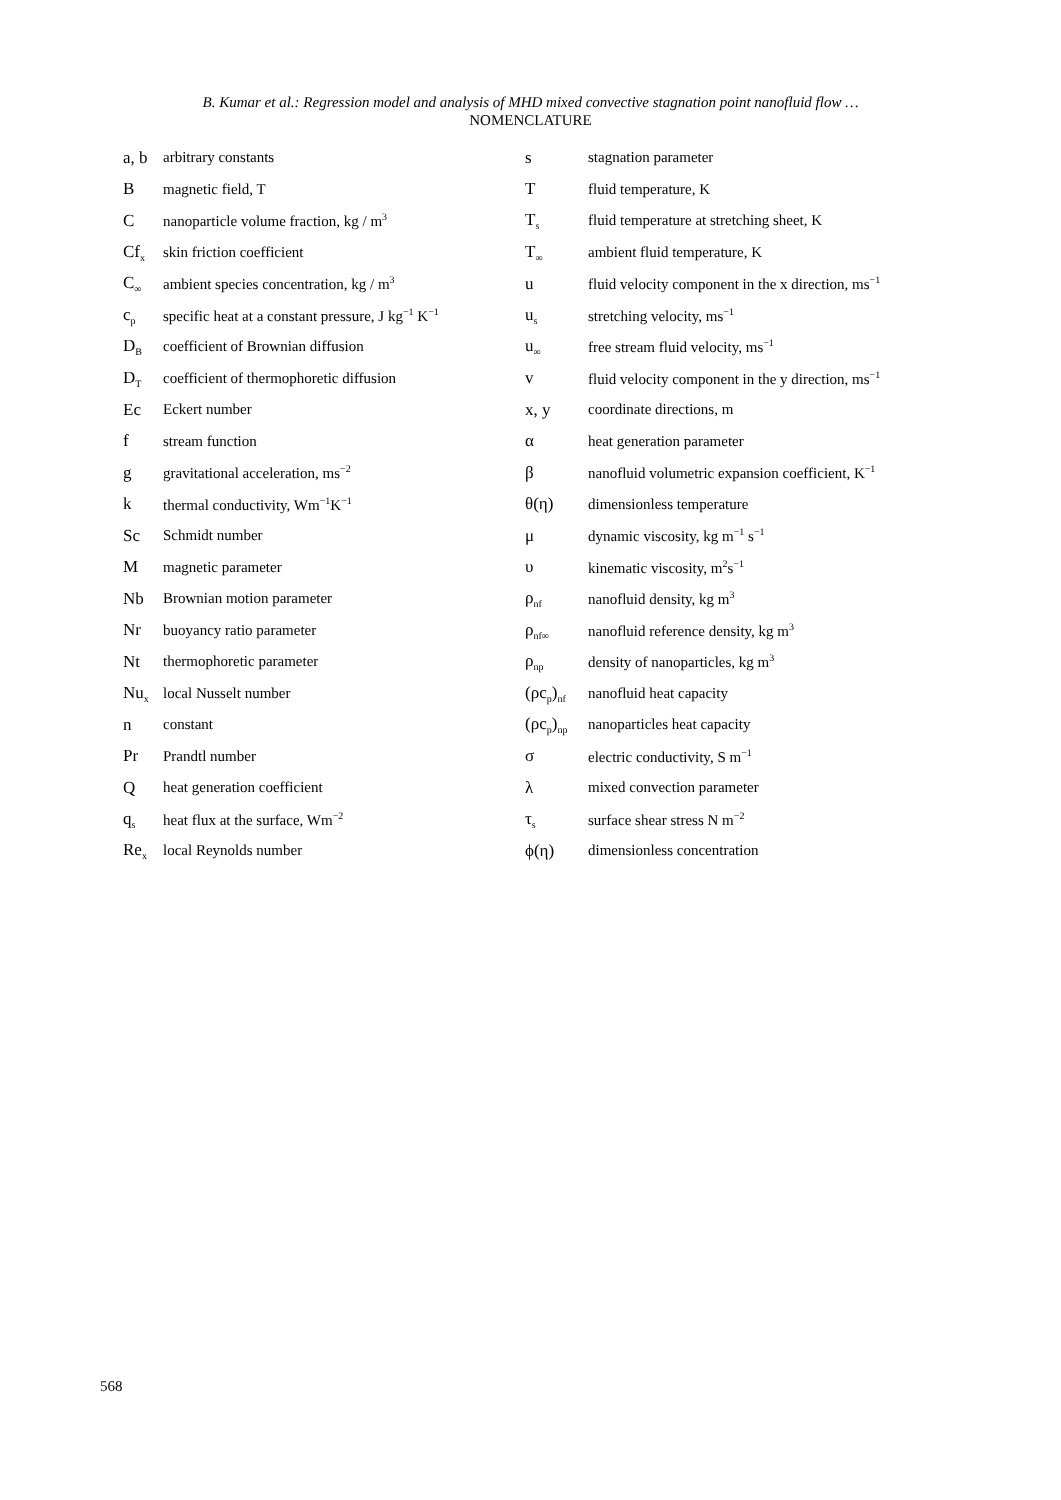B. Kumar et al.: Regression model and analysis of MHD mixed convective stagnation point nanofluid flow …
NOMENCLATURE
| a, b | arbitrary constants | s | stagnation parameter |
| B | magnetic field, T | T | fluid temperature, K |
| C | nanoparticle volume fraction, kg / m<sup>3</sup> | T<sub>s</sub> | fluid temperature at stretching sheet, K |
| Cf<sub>x</sub> | skin friction coefficient | T<sub>∞</sub> | ambient fluid temperature, K |
| C<sub>∞</sub> | ambient species concentration, kg / m<sup>3</sup> | u | fluid velocity component in the x direction, ms<sup>−1</sup> |
| c<sub>p</sub> | specific heat at a constant pressure, J kg<sup>−1</sup> K<sup>−1</sup> | u<sub>s</sub> | stretching velocity, ms<sup>−1</sup> |
| D<sub>B</sub> | coefficient of Brownian diffusion | u<sub>∞</sub> | free stream fluid velocity, ms<sup>−1</sup> |
| D<sub>T</sub> | coefficient of thermophoretic diffusion | v | fluid velocity component in the y direction, ms<sup>−1</sup> |
| Ec | Eckert number | x, y | coordinate directions, m |
| f | stream function | α | heat generation parameter |
| g | gravitational acceleration, ms<sup>−2</sup> | β | nanofluid volumetric expansion coefficient, K<sup>−1</sup> |
| k | thermal conductivity, Wm<sup>−1</sup>K<sup>−1</sup> | θ(η) | dimensionless temperature |
| Sc | Schmidt number | μ | dynamic viscosity, kg m<sup>−1</sup> s<sup>−1</sup> |
| M | magnetic parameter | υ | kinematic viscosity, m<sup>2</sup>s<sup>−1</sup> |
| Nb | Brownian motion parameter | ρ<sub>nf</sub> | nanofluid density, kg m<sup>3</sup> |
| Nr | buoyancy ratio parameter | ρ<sub>nf∞</sub> | nanofluid reference density, kg m<sup>3</sup> |
| Nt | thermophoretic parameter | ρ<sub>np</sub> | density of nanoparticles, kg m<sup>3</sup> |
| Nu<sub>x</sub> | local Nusselt number | (ρc<sub>p</sub>)<sub>nf</sub> | nanofluid heat capacity |
| n | constant | (ρc<sub>p</sub>)<sub>np</sub> | nanoparticles heat capacity |
| Pr | Prandtl number | σ | electric conductivity, S m<sup>−1</sup> |
| Q | heat generation coefficient | λ | mixed convection parameter |
| q<sub>s</sub> | heat flux at the surface, Wm<sup>−2</sup> | τ<sub>s</sub> | surface shear stress N m<sup>−2</sup> |
| Re<sub>x</sub> | local Reynolds number | ϕ(η) | dimensionless concentration |
568